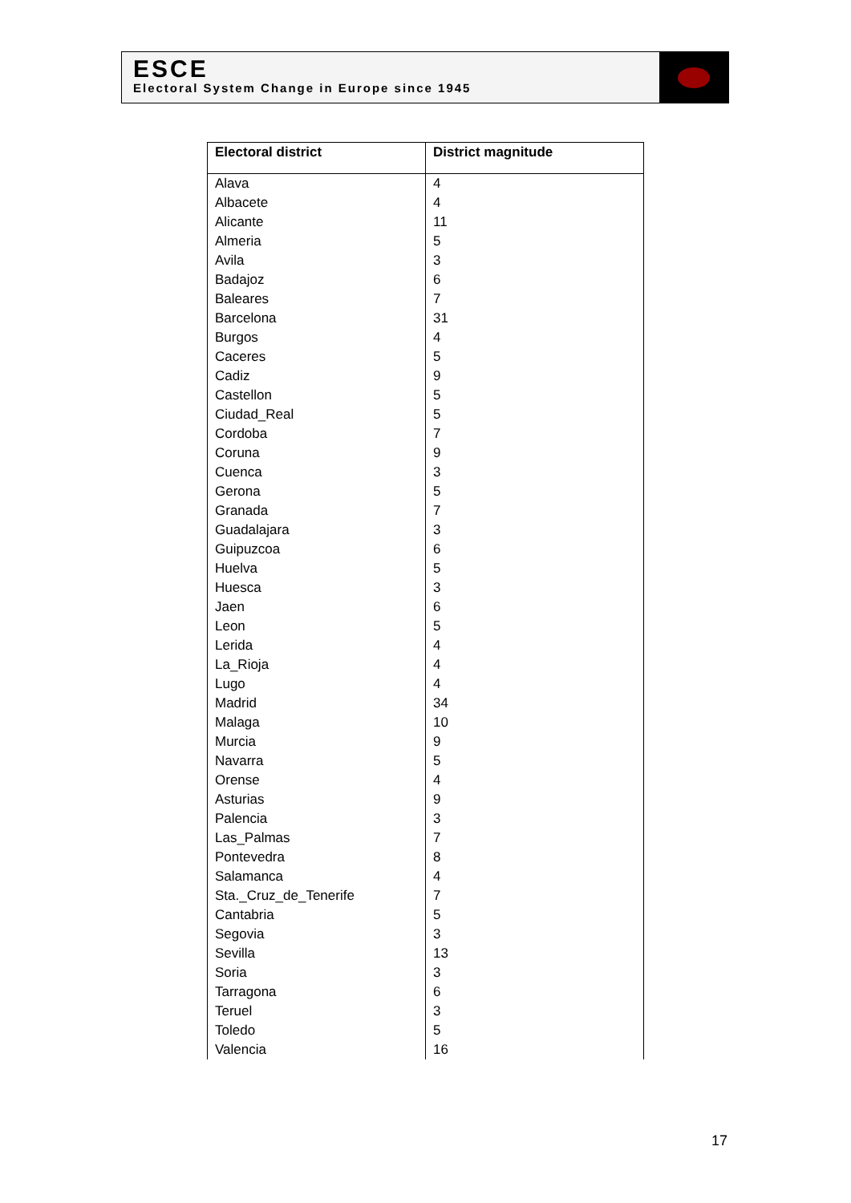ESCE
Electoral System Change in Europe since 1945
| Electoral district | District magnitude |
| --- | --- |
| Alava | 4 |
| Albacete | 4 |
| Alicante | 11 |
| Almeria | 5 |
| Avila | 3 |
| Badajoz | 6 |
| Baleares | 7 |
| Barcelona | 31 |
| Burgos | 4 |
| Caceres | 5 |
| Cadiz | 9 |
| Castellon | 5 |
| Ciudad_Real | 5 |
| Cordoba | 7 |
| Coruna | 9 |
| Cuenca | 3 |
| Gerona | 5 |
| Granada | 7 |
| Guadalajara | 3 |
| Guipuzcoa | 6 |
| Huelva | 5 |
| Huesca | 3 |
| Jaen | 6 |
| Leon | 5 |
| Lerida | 4 |
| La_Rioja | 4 |
| Lugo | 4 |
| Madrid | 34 |
| Malaga | 10 |
| Murcia | 9 |
| Navarra | 5 |
| Orense | 4 |
| Asturias | 9 |
| Palencia | 3 |
| Las_Palmas | 7 |
| Pontevedra | 8 |
| Salamanca | 4 |
| Sta._Cruz_de_Tenerife | 7 |
| Cantabria | 5 |
| Segovia | 3 |
| Sevilla | 13 |
| Soria | 3 |
| Tarragona | 6 |
| Teruel | 3 |
| Toledo | 5 |
| Valencia | 16 |
17